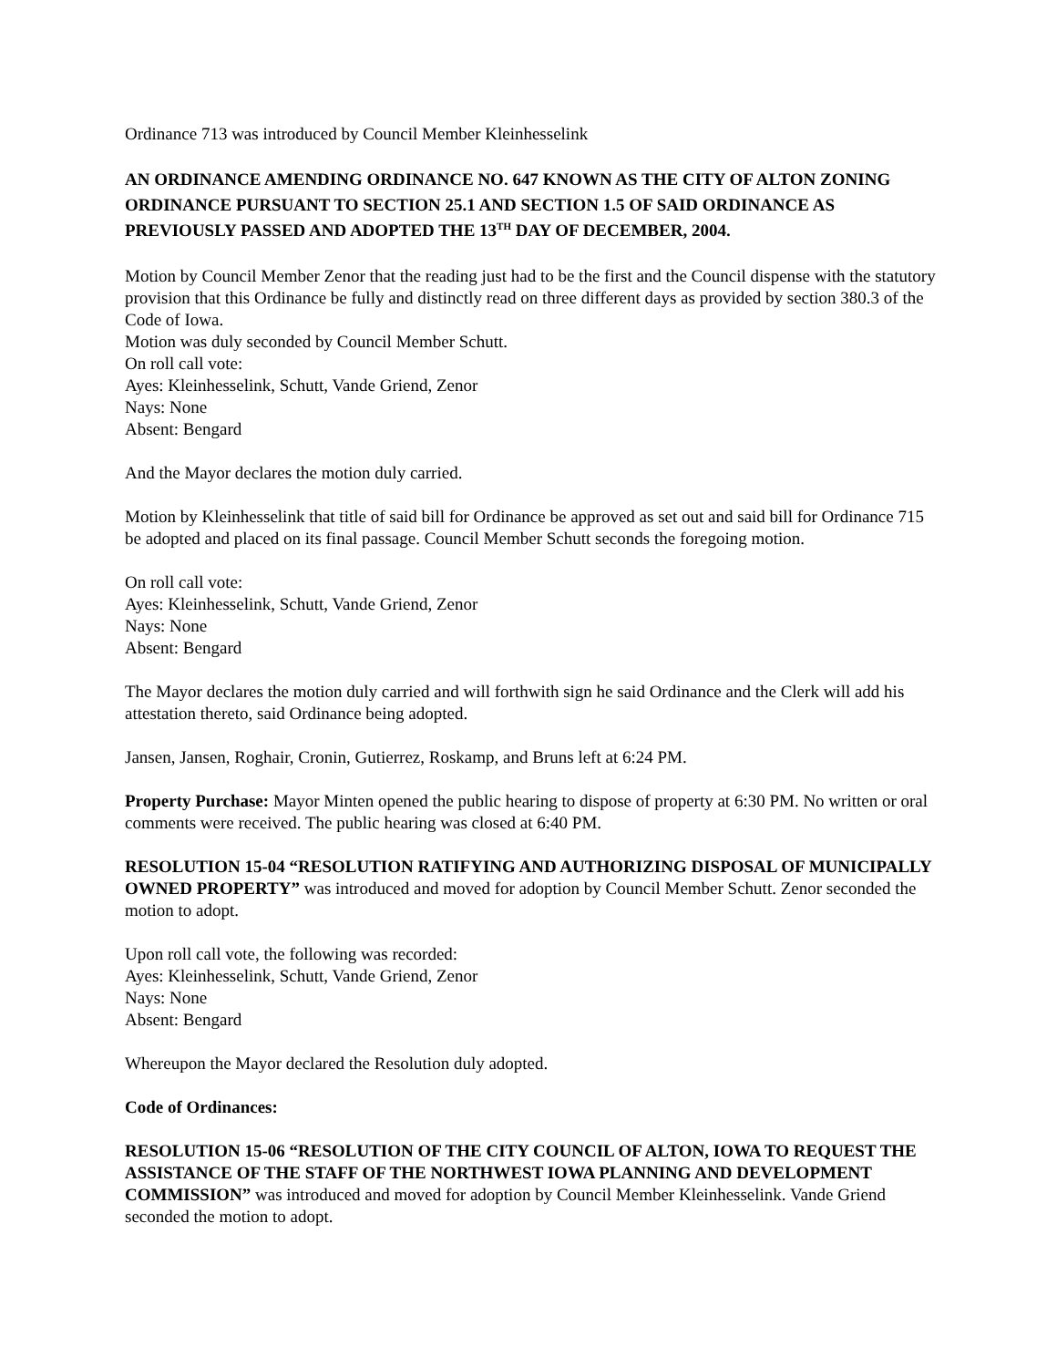Ordinance 713 was introduced by Council Member Kleinhesselink
AN ORDINANCE AMENDING ORDINANCE NO. 647 KNOWN AS THE CITY OF ALTON ZONING ORDINANCE PURSUANT TO SECTION 25.1 AND SECTION 1.5 OF SAID ORDINANCE AS PREVIOUSLY PASSED AND ADOPTED THE 13<sup>TH</sup> DAY OF DECEMBER, 2004.
Motion by Council Member Zenor that the reading just had to be the first and the Council dispense with the statutory provision that this Ordinance be fully and distinctly read on three different days as provided by section 380.3 of the Code of Iowa.
Motion was duly seconded by Council Member Schutt.
On roll call vote:
Ayes: Kleinhesselink, Schutt, Vande Griend, Zenor
Nays: None
Absent: Bengard
And the Mayor declares the motion duly carried.
Motion by Kleinhesselink that title of said bill for Ordinance be approved as set out and said bill for Ordinance 715 be adopted and placed on its final passage. Council Member Schutt seconds the foregoing motion.
On roll call vote:
Ayes: Kleinhesselink, Schutt, Vande Griend, Zenor
Nays: None
Absent: Bengard
The Mayor declares the motion duly carried and will forthwith sign he said Ordinance and the Clerk will add his attestation thereto, said Ordinance being adopted.
Jansen, Jansen, Roghair, Cronin, Gutierrez, Roskamp, and Bruns left at 6:24 PM.
Property Purchase: Mayor Minten opened the public hearing to dispose of property at 6:30 PM. No written or oral comments were received. The public hearing was closed at 6:40 PM.
RESOLUTION 15-04 “RESOLUTION RATIFYING AND AUTHORIZING DISPOSAL OF MUNICIPALLY OWNED PROPERTY” was introduced and moved for adoption by Council Member Schutt. Zenor seconded the motion to adopt.
Upon roll call vote, the following was recorded:
Ayes: Kleinhesselink, Schutt, Vande Griend, Zenor
Nays: None
Absent: Bengard
Whereupon the Mayor declared the Resolution duly adopted.
Code of Ordinances:
RESOLUTION 15-06 “RESOLUTION OF THE CITY COUNCIL OF ALTON, IOWA TO REQUEST THE ASSISTANCE OF THE STAFF OF THE NORTHWEST IOWA PLANNING AND DEVELOPMENT COMMISSION” was introduced and moved for adoption by Council Member Kleinhesselink. Vande Griend seconded the motion to adopt.